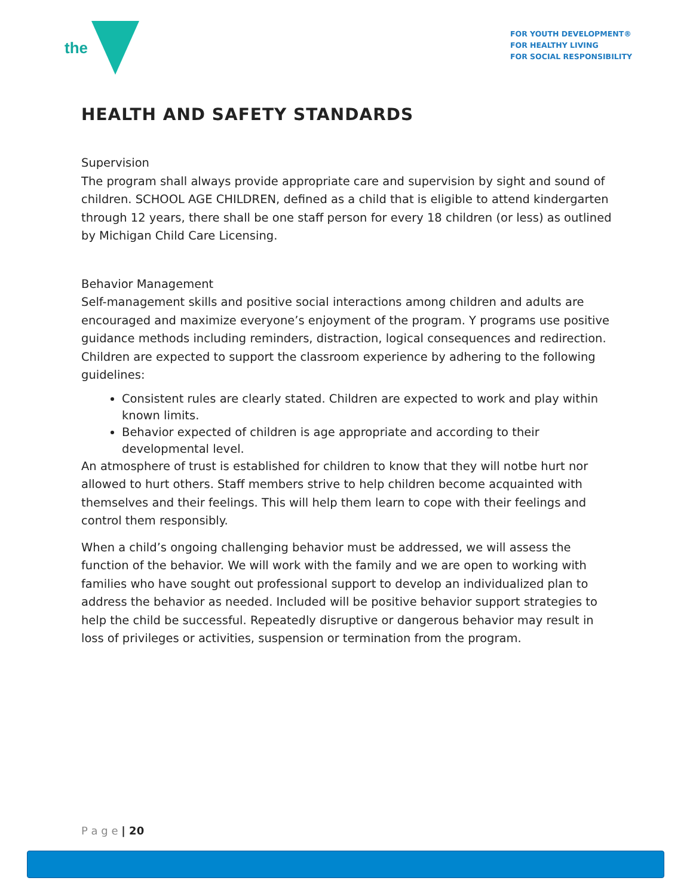the
FOR YOUTH DEVELOPMENT®
FOR HEALTHY LIVING
FOR SOCIAL RESPONSIBILITY
HEALTH AND SAFETY STANDARDS
Supervision
The program shall always provide appropriate care and supervision by sight and sound of children. SCHOOL AGE CHILDREN, defined as a child that is eligible to attend kindergarten through 12 years, there shall be one staff person for every 18 children (or less) as outlined by Michigan Child Care Licensing.
Behavior Management
Self-management skills and positive social interactions among children and adults are encouraged and maximize everyone’s enjoyment of the program. Y programs use positive guidance methods including reminders, distraction, logical consequences and redirection. Children are expected to support the classroom experience by adhering to the following guidelines:
Consistent rules are clearly stated. Children are expected to work and play within known limits.
Behavior expected of children is age appropriate and according to their developmental level.
An atmosphere of trust is established for children to know that they will notbe hurt nor allowed to hurt others. Staff members strive to help children become acquainted with themselves and their feelings. This will help them learn to cope with their feelings and control them responsibly.
When a child’s ongoing challenging behavior must be addressed, we will assess the function of the behavior. We will work with the family and we are open to working with families who have sought out professional support to develop an individualized plan to address the behavior as needed. Included will be positive behavior support strategies to help the child be successful. Repeatedly disruptive or dangerous behavior may result in loss of privileges or activities, suspension or termination from the program.
P a g e | 20